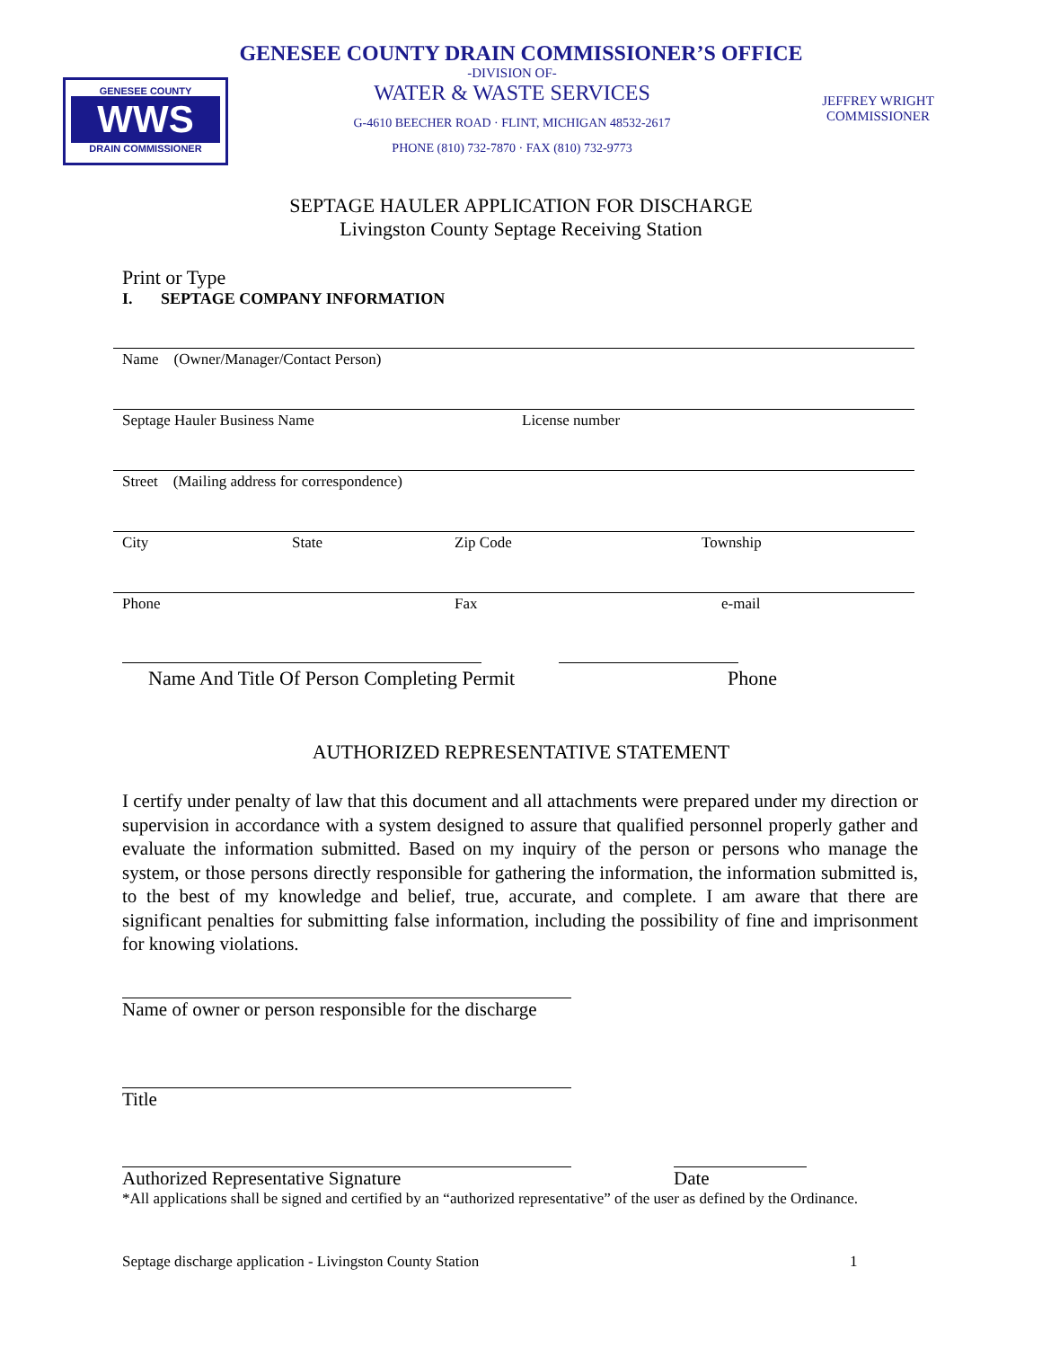GENESEE COUNTY
WWS
DRAIN COMMISSIONER
GENESEE COUNTY DRAIN COMMISSIONER’S OFFICE
-DIVISION OF-
WATER & WASTE SERVICES
G-4610 BEECHER ROAD · FLINT, MICHIGAN 48532-2617
PHONE (810) 732-7870 · FAX (810) 732-9773
JEFFREY WRIGHT
COMMISSIONER
SEPTAGE HAULER APPLICATION FOR DISCHARGE
Livingston County Septage Receiving Station
Print or Type
I. SEPTAGE COMPANY INFORMATION
Name (Owner/Manager/Contact Person)
Septage Hauler Business Name License number
Street (Mailing address for correspondence)
City State Zip Code Township
Phone Fax e-mail
Name And Title Of Person Completing Permit Phone
AUTHORIZED REPRESENTATIVE STATEMENT
I certify under penalty of law that this document and all attachments were prepared under my direction or supervision in accordance with a system designed to assure that qualified personnel properly gather and evaluate the information submitted. Based on my inquiry of the person or persons who manage the system, or those persons directly responsible for gathering the information, the information submitted is, to the best of my knowledge and belief, true, accurate, and complete. I am aware that there are significant penalties for submitting false information, including the possibility of fine and imprisonment for knowing violations.
Name of owner or person responsible for the discharge
Title
Authorized Representative Signature
Date
*All applications shall be signed and certified by an “authorized representative” of the user as defined by the Ordinance.
Septage discharge application - Livingston County Station 1